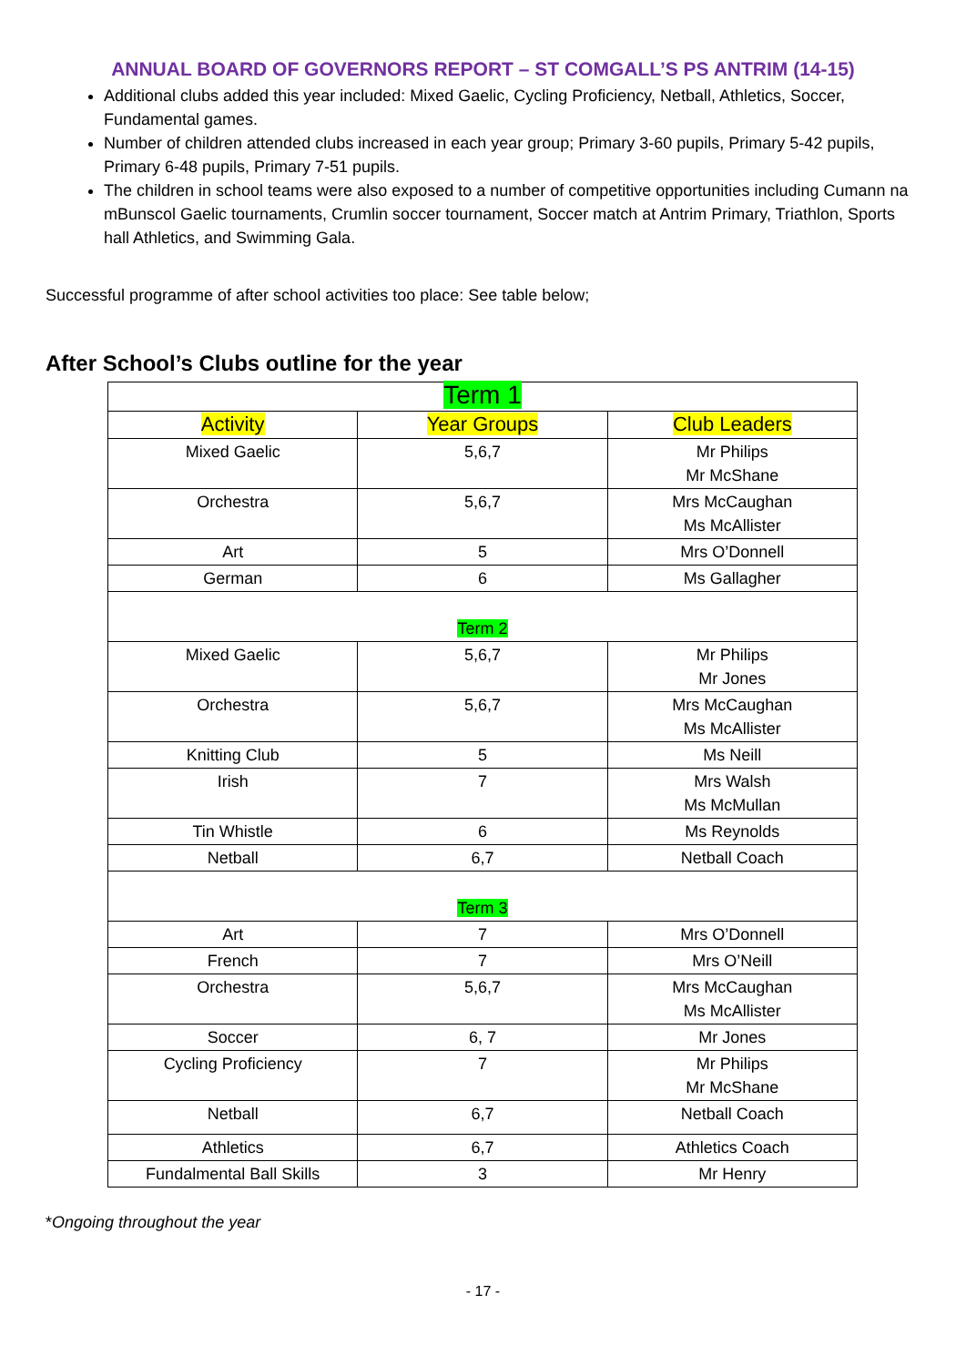ANNUAL BOARD OF GOVERNORS REPORT – ST COMGALL’S PS ANTRIM (14-15)
Additional clubs added this year included: Mixed Gaelic, Cycling Proficiency, Netball, Athletics, Soccer, Fundamental games.
Number of children attended clubs increased in each year group; Primary 3-60 pupils, Primary 5-42 pupils, Primary 6-48 pupils, Primary 7-51 pupils.
The children in school teams were also exposed to a number of competitive opportunities including Cumann na mBunscol Gaelic tournaments, Crumlin soccer tournament, Soccer match at Antrim Primary, Triathlon, Sports hall Athletics, and Swimming Gala.
Successful programme of after school activities too place: See table below;
After School’s Clubs outline for the year
| Term 1 | | |
| --- | --- | --- |
| Activity | Year Groups | Club Leaders |
| Mixed Gaelic | 5,6,7 | Mr Philips Mr McShane |
| Orchestra | 5,6,7 | Mrs McCaughan Ms McAllister |
| Art | 5 | Mrs O’Donnell |
| German | 6 | Ms Gallagher |
| Term 2 | | |
| Mixed Gaelic | 5,6,7 | Mr Philips Mr Jones |
| Orchestra | 5,6,7 | Mrs McCaughan Ms McAllister |
| Knitting Club | 5 | Ms Neill |
| Irish | 7 | Mrs Walsh Ms McMullan |
| Tin Whistle | 6 | Ms Reynolds |
| Netball | 6,7 | Netball Coach |
| Term 3 | | |
| Art | 7 | Mrs O’Donnell |
| French | 7 | Mrs O’Neill |
| Orchestra | 5,6,7 | Mrs McCaughan Ms McAllister |
| Soccer | 6, 7 | Mr Jones |
| Cycling Proficiency | 7 | Mr Philips Mr McShane |
| Netball | 6,7 | Netball Coach |
| Athletics | 6,7 | Athletics Coach |
| Fundalmental Ball Skills | 3 | Mr Henry |
*Ongoing throughout the year
- 17 -